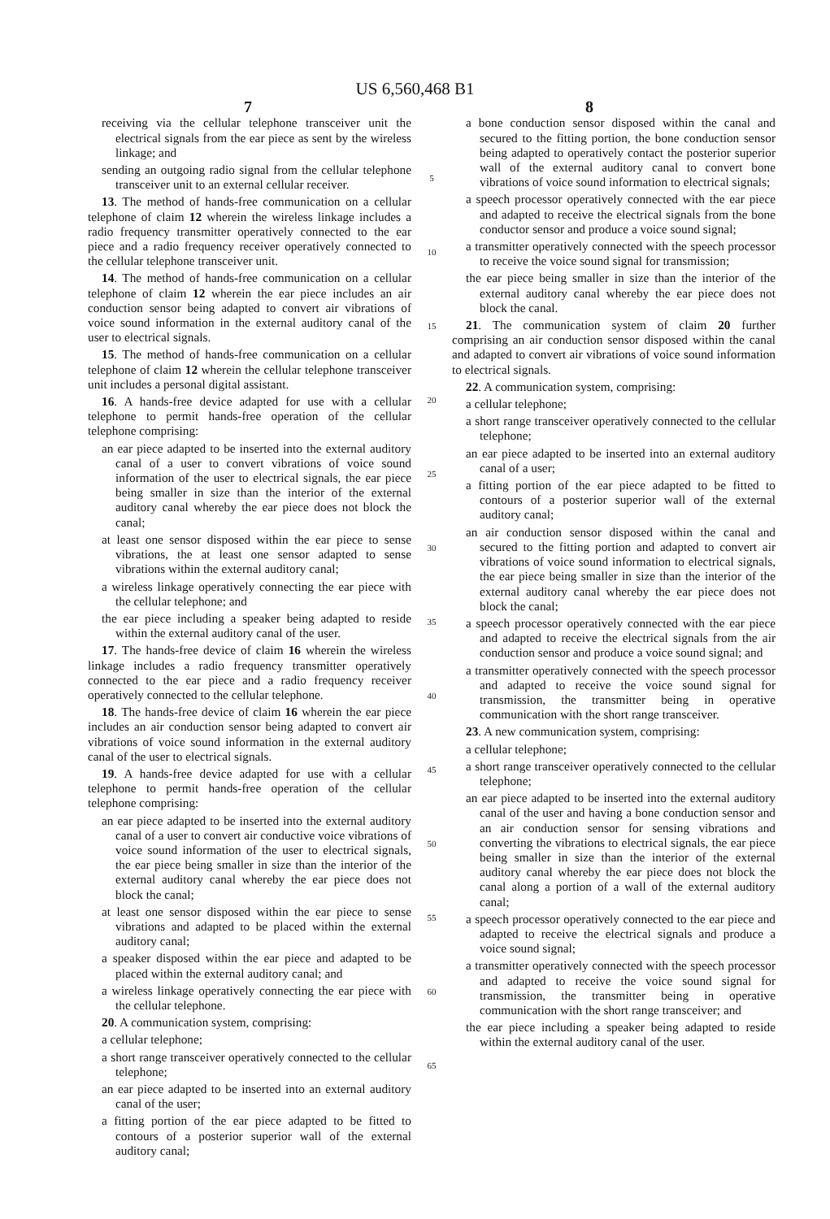US 6,560,468 B1
7 8
receiving via the cellular telephone transceiver unit the electrical signals from the ear piece as sent by the wireless linkage; and
sending an outgoing radio signal from the cellular telephone transceiver unit to an external cellular receiver.
13. The method of hands-free communication on a cellular telephone of claim 12 wherein the wireless linkage includes a radio frequency transmitter operatively connected to the ear piece and a radio frequency receiver operatively connected to the cellular telephone transceiver unit.
14. The method of hands-free communication on a cellular telephone of claim 12 wherein the ear piece includes an air conduction sensor being adapted to convert air vibrations of voice sound information in the external auditory canal of the user to electrical signals.
15. The method of hands-free communication on a cellular telephone of claim 12 wherein the cellular telephone transceiver unit includes a personal digital assistant.
16. A hands-free device adapted for use with a cellular telephone to permit hands-free operation of the cellular telephone comprising:
an ear piece adapted to be inserted into the external auditory canal of a user to convert vibrations of voice sound information of the user to electrical signals, the ear piece being smaller in size than the interior of the external auditory canal whereby the ear piece does not block the canal;
at least one sensor disposed within the ear piece to sense vibrations, the at least one sensor adapted to sense vibrations within the external auditory canal;
a wireless linkage operatively connecting the ear piece with the cellular telephone; and
the ear piece including a speaker being adapted to reside within the external auditory canal of the user.
17. The hands-free device of claim 16 wherein the wireless linkage includes a radio frequency transmitter operatively connected to the ear piece and a radio frequency receiver operatively connected to the cellular telephone.
18. The hands-free device of claim 16 wherein the ear piece includes an air conduction sensor being adapted to convert air vibrations of voice sound information in the external auditory canal of the user to electrical signals.
19. A hands-free device adapted for use with a cellular telephone to permit hands-free operation of the cellular telephone comprising:
an ear piece adapted to be inserted into the external auditory canal of a user to convert air conductive voice vibrations of voice sound information of the user to electrical signals, the ear piece being smaller in size than the interior of the external auditory canal whereby the ear piece does not block the canal;
at least one sensor disposed within the ear piece to sense vibrations and adapted to be placed within the external auditory canal;
a speaker disposed within the ear piece and adapted to be placed within the external auditory canal; and
a wireless linkage operatively connecting the ear piece with the cellular telephone.
20. A communication system, comprising:
a cellular telephone;
a short range transceiver operatively connected to the cellular telephone;
an ear piece adapted to be inserted into an external auditory canal of the user;
a fitting portion of the ear piece adapted to be fitted to contours of a posterior superior wall of the external auditory canal;
5
10
15
20
25
30
35
40
45
50
55
60
65
a bone conduction sensor disposed within the canal and secured to the fitting portion, the bone conduction sensor being adapted to operatively contact the posterior superior wall of the external auditory canal to convert bone vibrations of voice sound information to electrical signals;
a speech processor operatively connected with the ear piece and adapted to receive the electrical signals from the bone conductor sensor and produce a voice sound signal;
a transmitter operatively connected with the speech processor to receive the voice sound signal for transmission;
the ear piece being smaller in size than the interior of the external auditory canal whereby the ear piece does not block the canal.
21. The communication system of claim 20 further comprising an air conduction sensor disposed within the canal and adapted to convert air vibrations of voice sound information to electrical signals.
22. A communication system, comprising:
a cellular telephone;
a short range transceiver operatively connected to the cellular telephone;
an ear piece adapted to be inserted into an external auditory canal of a user;
a fitting portion of the ear piece adapted to be fitted to contours of a posterior superior wall of the external auditory canal;
an air conduction sensor disposed within the canal and secured to the fitting portion and adapted to convert air vibrations of voice sound information to electrical signals, the ear piece being smaller in size than the interior of the external auditory canal whereby the ear piece does not block the canal;
a speech processor operatively connected with the ear piece and adapted to receive the electrical signals from the air conduction sensor and produce a voice sound signal; and
a transmitter operatively connected with the speech processor and adapted to receive the voice sound signal for transmission, the transmitter being in operative communication with the short range transceiver.
23. A new communication system, comprising:
a cellular telephone;
a short range transceiver operatively connected to the cellular telephone;
an ear piece adapted to be inserted into the external auditory canal of the user and having a bone conduction sensor and an air conduction sensor for sensing vibrations and converting the vibrations to electrical signals, the ear piece being smaller in size than the interior of the external auditory canal whereby the ear piece does not block the canal along a portion of a wall of the external auditory canal;
a speech processor operatively connected to the ear piece and adapted to receive the electrical signals and produce a voice sound signal;
a transmitter operatively connected with the speech processor and adapted to receive the voice sound signal for transmission, the transmitter being in operative communication with the short range transceiver; and
the ear piece including a speaker being adapted to reside within the external auditory canal of the user.